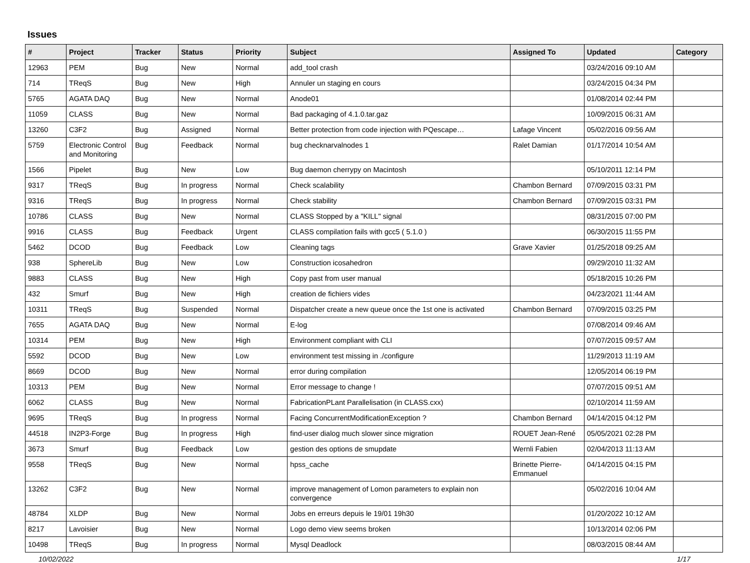Issues
| # | Project | Tracker | Status | Priority | Subject | Assigned To | Updated | Category |
| --- | --- | --- | --- | --- | --- | --- | --- | --- |
| 12963 | PEM | Bug | New | Normal | add_tool crash | | 03/24/2016 09:10 AM | |
| 714 | TReqS | Bug | New | High | Annuler un staging en cours | | 03/24/2015 04:34 PM | |
| 5765 | AGATA DAQ | Bug | New | Normal | Anode01 | | 01/08/2014 02:44 PM | |
| 11059 | CLASS | Bug | New | Normal | Bad packaging of 4.1.0.tar.gaz | | 10/09/2015 06:31 AM | |
| 13260 | C3F2 | Bug | Assigned | Normal | Better protection from code injection with PQescape… | Lafage Vincent | 05/02/2016 09:56 AM | |
| 5759 | Electronic Control and Monitoring | Bug | Feedback | Normal | bug checknarvalnodes 1 | Ralet Damian | 01/17/2014 10:54 AM | |
| 1566 | Pipelet | Bug | New | Low | Bug daemon cherrypy on Macintosh | | 05/10/2011 12:14 PM | |
| 9317 | TReqS | Bug | In progress | Normal | Check scalability | Chambon Bernard | 07/09/2015 03:31 PM | |
| 9316 | TReqS | Bug | In progress | Normal | Check stability | Chambon Bernard | 07/09/2015 03:31 PM | |
| 10786 | CLASS | Bug | New | Normal | CLASS Stopped by a "KILL" signal | | 08/31/2015 07:00 PM | |
| 9916 | CLASS | Bug | Feedback | Urgent | CLASS compilation fails with gcc5 ( 5.1.0 ) | | 06/30/2015 11:55 PM | |
| 5462 | DCOD | Bug | Feedback | Low | Cleaning tags | Grave Xavier | 01/25/2018 09:25 AM | |
| 938 | SphereLib | Bug | New | Low | Construction icosahedron | | 09/29/2010 11:32 AM | |
| 9883 | CLASS | Bug | New | High | Copy past from user manual | | 05/18/2015 10:26 PM | |
| 432 | Smurf | Bug | New | High | creation de fichiers vides | | 04/23/2021 11:44 AM | |
| 10311 | TReqS | Bug | Suspended | Normal | Dispatcher create a new queue once the 1st one is activated | Chambon Bernard | 07/09/2015 03:25 PM | |
| 7655 | AGATA DAQ | Bug | New | Normal | E-log | | 07/08/2014 09:46 AM | |
| 10314 | PEM | Bug | New | High | Environment compliant with CLI | | 07/07/2015 09:57 AM | |
| 5592 | DCOD | Bug | New | Low | environment test missing in ./configure | | 11/29/2013 11:19 AM | |
| 8669 | DCOD | Bug | New | Normal | error during compilation | | 12/05/2014 06:19 PM | |
| 10313 | PEM | Bug | New | Normal | Error message to change ! | | 07/07/2015 09:51 AM | |
| 6062 | CLASS | Bug | New | Normal | FabricationPLant Parallelisation (in CLASS.cxx) | | 02/10/2014 11:59 AM | |
| 9695 | TReqS | Bug | In progress | Normal | Facing ConcurrentModificationException ? | Chambon Bernard | 04/14/2015 04:12 PM | |
| 44518 | IN2P3-Forge | Bug | In progress | High | find-user dialog much slower since migration | ROUET Jean-René | 05/05/2021 02:28 PM | |
| 3673 | Smurf | Bug | Feedback | Low | gestion des options de smupdate | Wernli Fabien | 02/04/2013 11:13 AM | |
| 9558 | TReqS | Bug | New | Normal | hpss_cache | Brinette Pierre-Emmanuel | 04/14/2015 04:15 PM | |
| 13262 | C3F2 | Bug | New | Normal | improve management of Lomon parameters to explain non convergence | | 05/02/2016 10:04 AM | |
| 48784 | XLDP | Bug | New | Normal | Jobs en erreurs depuis le 19/01 19h30 | | 01/20/2022 10:12 AM | |
| 8217 | Lavoisier | Bug | New | Normal | Logo demo view seems broken | | 10/13/2014 02:06 PM | |
| 10498 | TReqS | Bug | In progress | Normal | Mysql Deadlock | | 08/03/2015 08:44 AM | |
10/02/2022 1/17